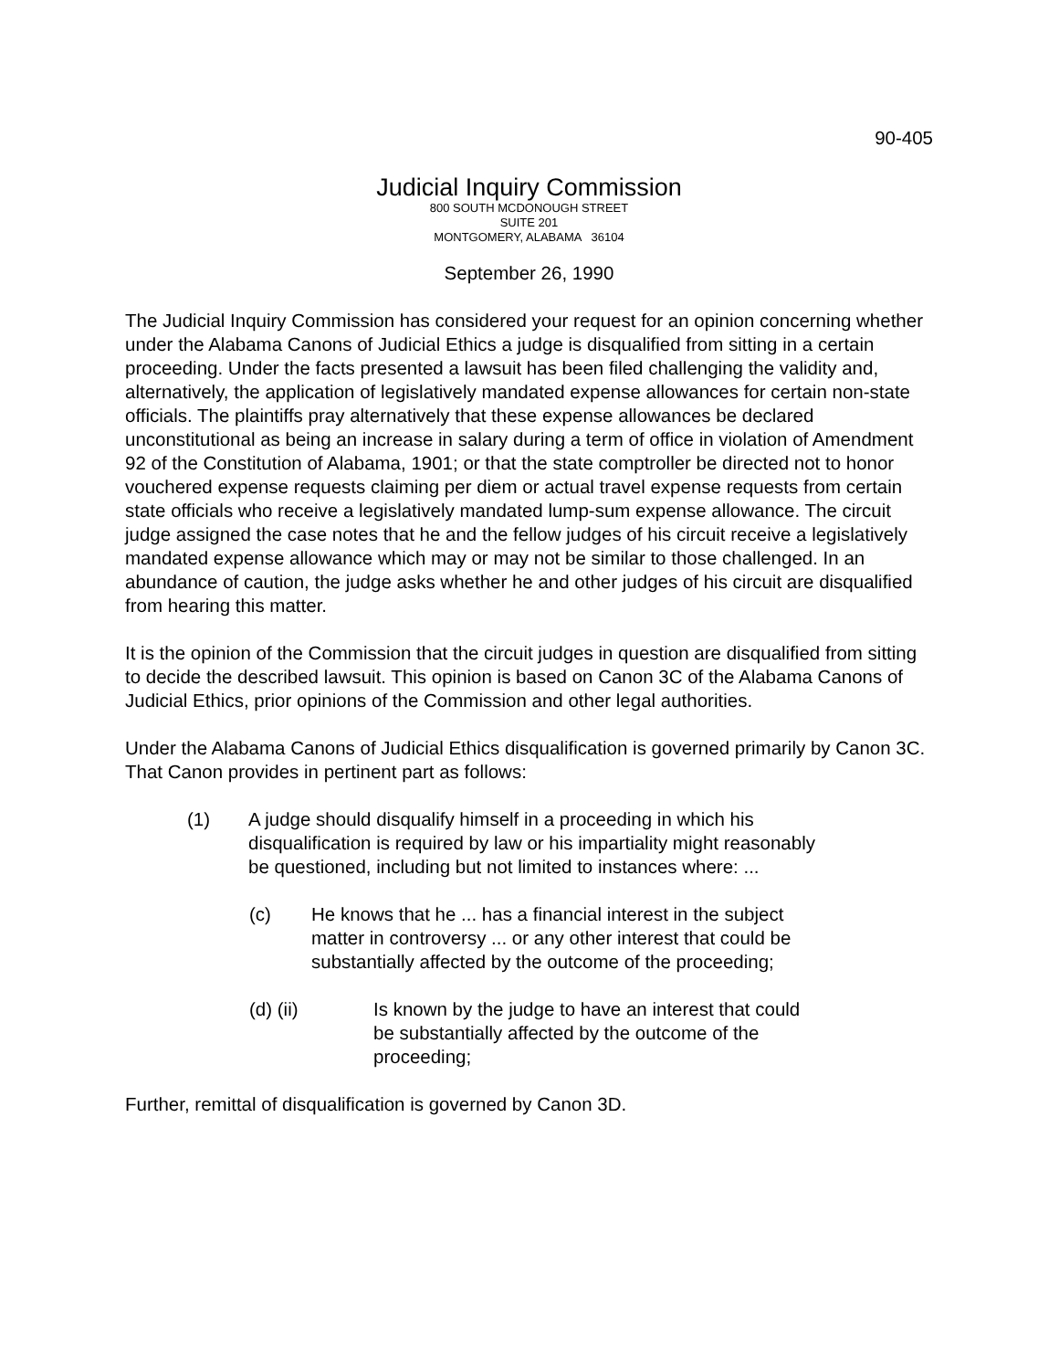90-405
Judicial Inquiry Commission
800 SOUTH MCDONOUGH STREET
SUITE 201
MONTGOMERY, ALABAMA 36104
September 26, 1990
The Judicial Inquiry Commission has considered your request for an opinion concerning whether under the Alabama Canons of Judicial Ethics a judge is disqualified from sitting in a certain proceeding. Under the facts presented a lawsuit has been filed challenging the validity and, alternatively, the application of legislatively mandated expense allowances for certain non-state officials. The plaintiffs pray alternatively that these expense allowances be declared unconstitutional as being an increase in salary during a term of office in violation of Amendment 92 of the Constitution of Alabama, 1901; or that the state comptroller be directed not to honor vouchered expense requests claiming per diem or actual travel expense requests from certain state officials who receive a legislatively mandated lump-sum expense allowance. The circuit judge assigned the case notes that he and the fellow judges of his circuit receive a legislatively mandated expense allowance which may or may not be similar to those challenged. In an abundance of caution, the judge asks whether he and other judges of his circuit are disqualified from hearing this matter.
It is the opinion of the Commission that the circuit judges in question are disqualified from sitting to decide the described lawsuit. This opinion is based on Canon 3C of the Alabama Canons of Judicial Ethics, prior opinions of the Commission and other legal authorities.
Under the Alabama Canons of Judicial Ethics disqualification is governed primarily by Canon 3C. That Canon provides in pertinent part as follows:
(1) A judge should disqualify himself in a proceeding in which his disqualification is required by law or his impartiality might reasonably be questioned, including but not limited to instances where: ...
(c) He knows that he ... has a financial interest in the subject matter in controversy ... or any other interest that could be substantially affected by the outcome of the proceeding;
(d) (ii) Is known by the judge to have an interest that could be substantially affected by the outcome of the proceeding;
Further, remittal of disqualification is governed by Canon 3D.